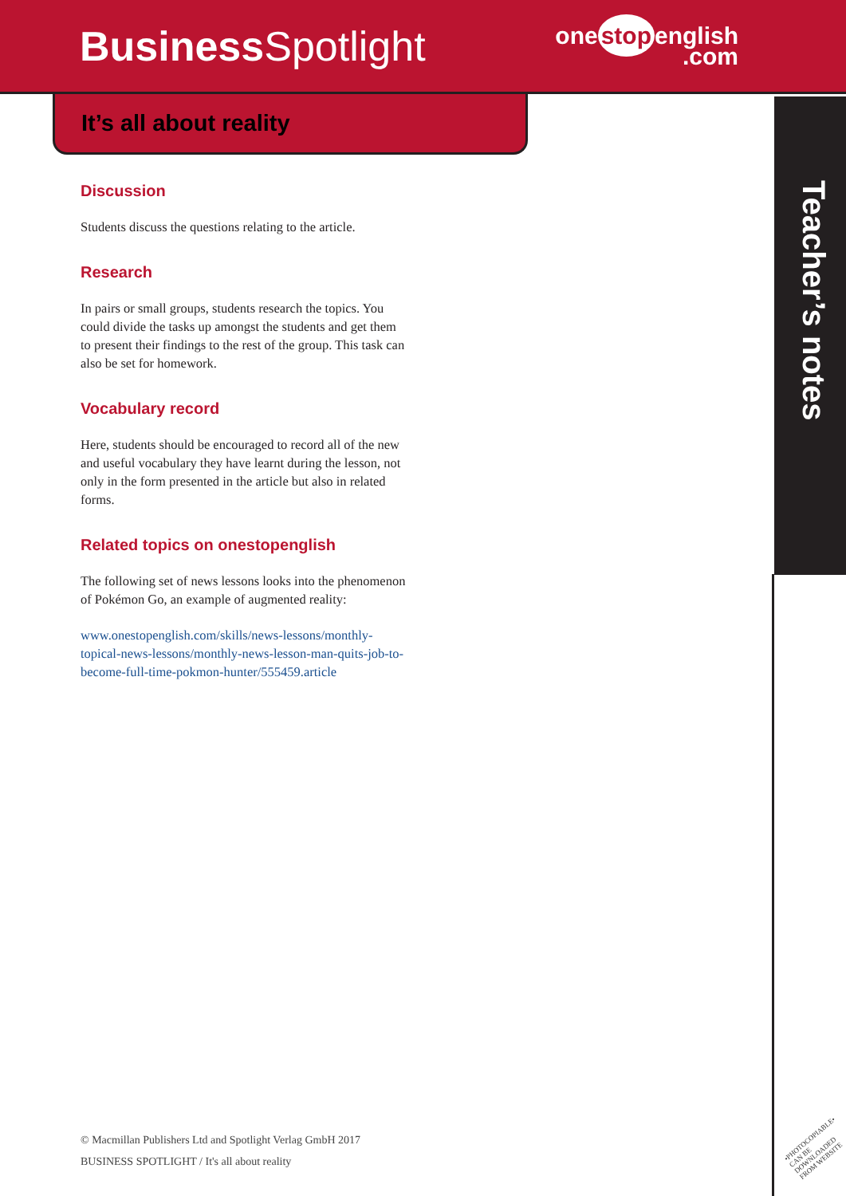Business Spotlight
one stop english
.com
It’s all about reality
Teacher’s notes
Discussion
Students discuss the questions relating to the article.
Research
In pairs or small groups, students research the topics. You could divide the tasks up amongst the students and get them to present their findings to the rest of the group. This task can also be set for homework.
Vocabulary record
Here, students should be encouraged to record all of the new and useful vocabulary they have learnt during the lesson, not only in the form presented in the article but also in related forms.
Related topics on onestopenglish
The following set of news lessons looks into the phenomenon of Pokémon Go, an example of augmented reality:
www.onestopenglish.com/skills/news-lessons/monthly-topical-news-lessons/monthly-news-lesson-man-quits-job-to-become-full-time-pokmon-hunter/555459.article
© Macmillan Publishers Ltd and Spotlight Verlag GmbH 2017
BUSINESS SPOTLIGHT / It's all about reality
•PHOTOCOPIABLE•
CAN BE DOWNLOADED
FROM WEBSITE